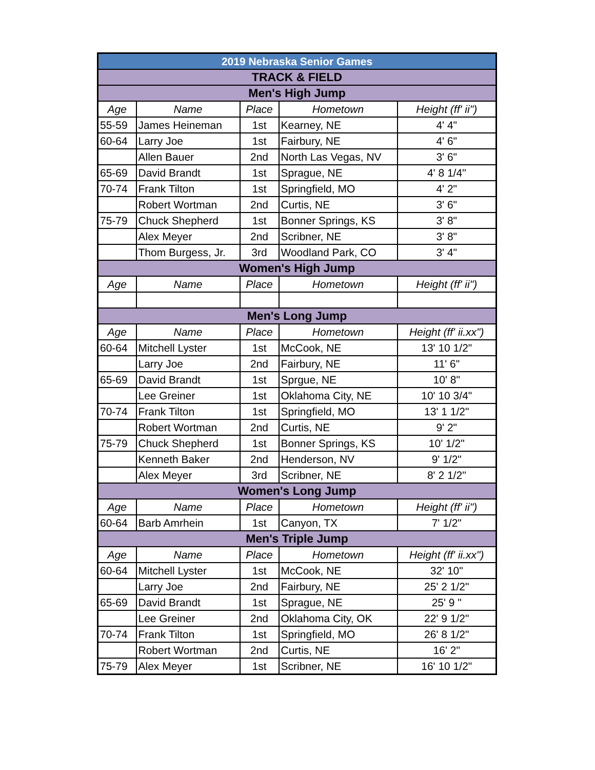| 2019 Nebraska Senior Games | | | | |
| TRACK & FIELD | | | | |
| Men's High Jump | | | | |
| Age | Name | Place | Hometown | Height (ff' ii") |
| 55-59 | James Heineman | 1st | Kearney, NE | 4' 4" |
| 60-64 | Larry Joe | 1st | Fairbury, NE | 4' 6" |
| | Allen Bauer | 2nd | North Las Vegas, NV | 3' 6" |
| 65-69 | David Brandt | 1st | Sprague, NE | 4' 8 1/4" |
| 70-74 | Frank Tilton | 1st | Springfield, MO | 4' 2" |
| | Robert Wortman | 2nd | Curtis, NE | 3' 6" |
| 75-79 | Chuck Shepherd | 1st | Bonner Springs, KS | 3' 8" |
| | Alex Meyer | 2nd | Scribner, NE | 3' 8" |
| | Thom Burgess, Jr. | 3rd | Woodland Park, CO | 3' 4" |
| Women's High Jump | | | | |
| Age | Name | Place | Hometown | Height (ff' ii") |
| Men's Long Jump | | | | |
| Age | Name | Place | Hometown | Height (ff' ii.xx") |
| 60-64 | Mitchell Lyster | 1st | McCook, NE | 13' 10 1/2" |
| | Larry Joe | 2nd | Fairbury, NE | 11' 6" |
| 65-69 | David Brandt | 1st | Sprgue, NE | 10' 8" |
| | Lee Greiner | 1st | Oklahoma City, NE | 10' 10 3/4" |
| 70-74 | Frank Tilton | 1st | Springfield, MO | 13' 1 1/2" |
| | Robert Wortman | 2nd | Curtis, NE | 9' 2" |
| 75-79 | Chuck Shepherd | 1st | Bonner Springs, KS | 10' 1/2" |
| | Kenneth Baker | 2nd | Henderson, NV | 9' 1/2" |
| | Alex Meyer | 3rd | Scribner, NE | 8' 2 1/2" |
| Women's Long Jump | | | | |
| Age | Name | Place | Hometown | Height (ff' ii") |
| 60-64 | Barb Amrhein | 1st | Canyon, TX | 7' 1/2" |
| Men's Triple Jump | | | | |
| Age | Name | Place | Hometown | Height (ff' ii.xx") |
| 60-64 | Mitchell Lyster | 1st | McCook, NE | 32' 10" |
| | Larry Joe | 2nd | Fairbury, NE | 25' 2 1/2" |
| 65-69 | David Brandt | 1st | Sprague, NE | 25' 9 " |
| | Lee Greiner | 2nd | Oklahoma City, OK | 22' 9 1/2" |
| 70-74 | Frank Tilton | 1st | Springfield, MO | 26' 8 1/2" |
| | Robert Wortman | 2nd | Curtis, NE | 16' 2" |
| 75-79 | Alex Meyer | 1st | Scribner, NE | 16' 10 1/2" |